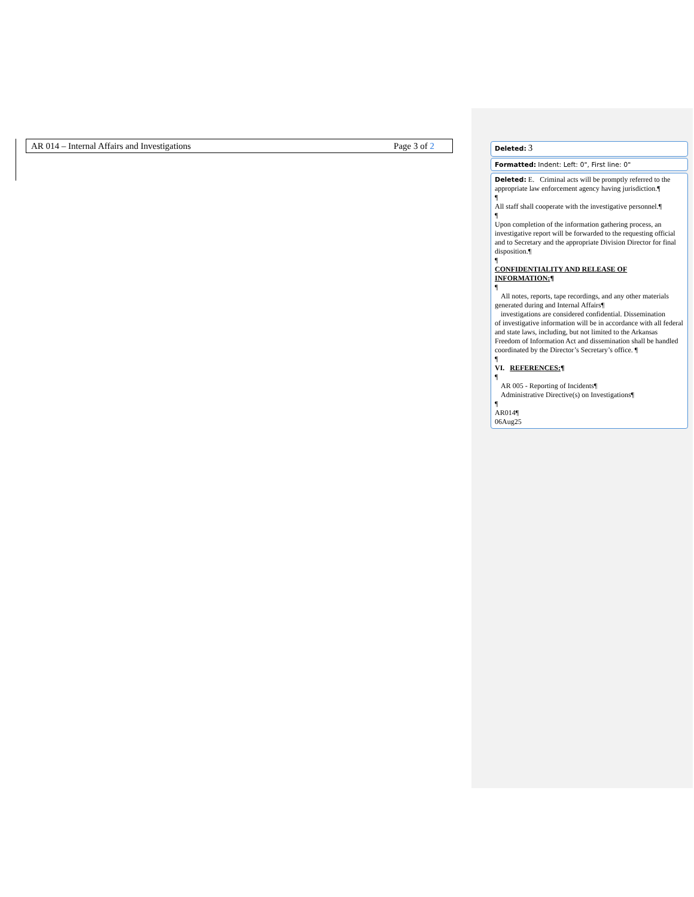AR 014 – Internal Affairs and Investigations Page 3 of 2 Deleted: 3
Formatted: Indent: Left: 0", First line: 0"
Deleted: E. Criminal acts will be promptly referred to the appropriate law enforcement agency having jurisdiction.¶
¶
All staff shall cooperate with the investigative personnel.¶
¶
Upon completion of the information gathering process, an investigative report will be forwarded to the requesting official and to Secretary and the appropriate Division Director for final disposition.¶
¶
CONFIDENTIALITY AND RELEASE OF INFORMATION:¶
¶
All notes, reports, tape recordings, and any other materials
generated during and Internal Affairs¶
investigations are considered confidential. Dissemination
of investigative information will be in accordance with all federal and state laws, including, but not limited to the Arkansas Freedom of Information Act and dissemination shall be handled coordinated by the Director’s Secretary’s office. ¶
¶
VI. REFERENCES:¶
¶
AR 005 - Reporting of Incidents¶
Administrative Directive(s) on Investigations¶
¶
AR014¶
06Aug25